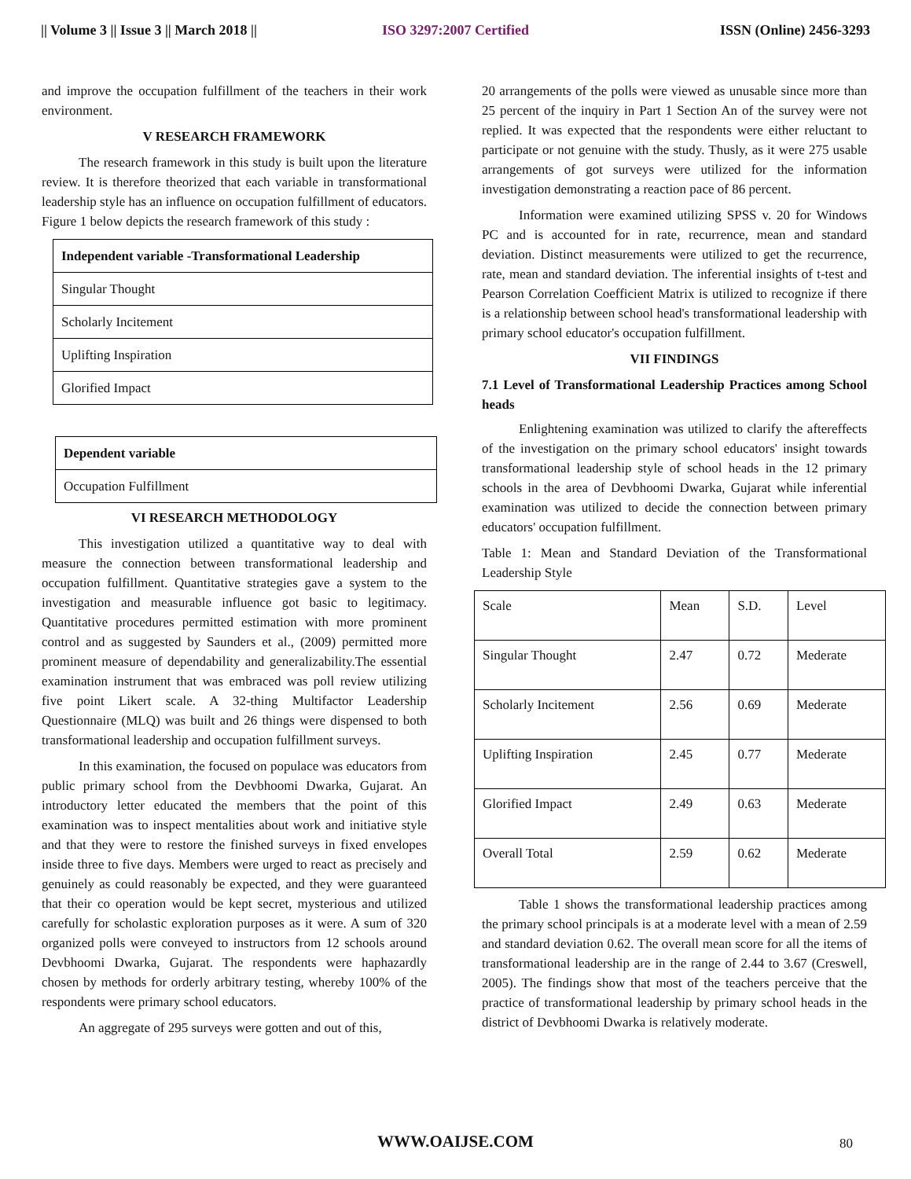|| Volume 3 || Issue 3 || March 2018 ||
ISO 3297:2007 Certified ISSN (Online) 2456-3293
and improve the occupation fulfillment of the teachers in their work environment.
V RESEARCH FRAMEWORK
The research framework in this study is built upon the literature review. It is therefore theorized that each variable in transformational leadership style has an influence on occupation fulfillment of educators. Figure 1 below depicts the research framework of this study :
| Independent variable -Transformational Leadership |
| Singular Thought |
| Scholarly Incitement |
| Uplifting Inspiration |
| Glorified Impact |
| Dependent variable |
| Occupation Fulfillment |
VI RESEARCH METHODOLOGY
This investigation utilized a quantitative way to deal with measure the connection between transformational leadership and occupation fulfillment. Quantitative strategies gave a system to the investigation and measurable influence got basic to legitimacy. Quantitative procedures permitted estimation with more prominent control and as suggested by Saunders et al., (2009) permitted more prominent measure of dependability and generalizability.The essential examination instrument that was embraced was poll review utilizing five point Likert scale. A 32-thing Multifactor Leadership Questionnaire (MLQ) was built and 26 things were dispensed to both transformational leadership and occupation fulfillment surveys.
In this examination, the focused on populace was educators from public primary school from the Devbhoomi Dwarka, Gujarat. An introductory letter educated the members that the point of this examination was to inspect mentalities about work and initiative style and that they were to restore the finished surveys in fixed envelopes inside three to five days. Members were urged to react as precisely and genuinely as could reasonably be expected, and they were guaranteed that their co operation would be kept secret, mysterious and utilized carefully for scholastic exploration purposes as it were. A sum of 320 organized polls were conveyed to instructors from 12 schools around Devbhoomi Dwarka, Gujarat. The respondents were haphazardly chosen by methods for orderly arbitrary testing, whereby 100% of the respondents were primary school educators.
An aggregate of 295 surveys were gotten and out of this,
20 arrangements of the polls were viewed as unusable since more than 25 percent of the inquiry in Part 1 Section An of the survey were not replied. It was expected that the respondents were either reluctant to participate or not genuine with the study. Thusly, as it were 275 usable arrangements of got surveys were utilized for the information investigation demonstrating a reaction pace of 86 percent.
Information were examined utilizing SPSS v. 20 for Windows PC and is accounted for in rate, recurrence, mean and standard deviation. Distinct measurements were utilized to get the recurrence, rate, mean and standard deviation. The inferential insights of t-test and Pearson Correlation Coefficient Matrix is utilized to recognize if there is a relationship between school head's transformational leadership with primary school educator's occupation fulfillment.
VII FINDINGS
7.1 Level of Transformational Leadership Practices among School heads
Enlightening examination was utilized to clarify the aftereffects of the investigation on the primary school educators' insight towards transformational leadership style of school heads in the 12 primary schools in the area of Devbhoomi Dwarka, Gujarat while inferential examination was utilized to decide the connection between primary educators' occupation fulfillment.
Table 1: Mean and Standard Deviation of the Transformational Leadership Style
| Scale | Mean | S.D. | Level |
| Singular Thought | 2.47 | 0.72 | Mederate |
| Scholarly Incitement | 2.56 | 0.69 | Mederate |
| Uplifting Inspiration | 2.45 | 0.77 | Mederate |
| Glorified Impact | 2.49 | 0.63 | Mederate |
| Overall Total | 2.59 | 0.62 | Mederate |
Table 1 shows the transformational leadership practices among the primary school principals is at a moderate level with a mean of 2.59 and standard deviation 0.62. The overall mean score for all the items of transformational leadership are in the range of 2.44 to 3.67 (Creswell, 2005). The findings show that most of the teachers perceive that the practice of transformational leadership by primary school heads in the district of Devbhoomi Dwarka is relatively moderate.
WWW.OAIJSE.COM 80